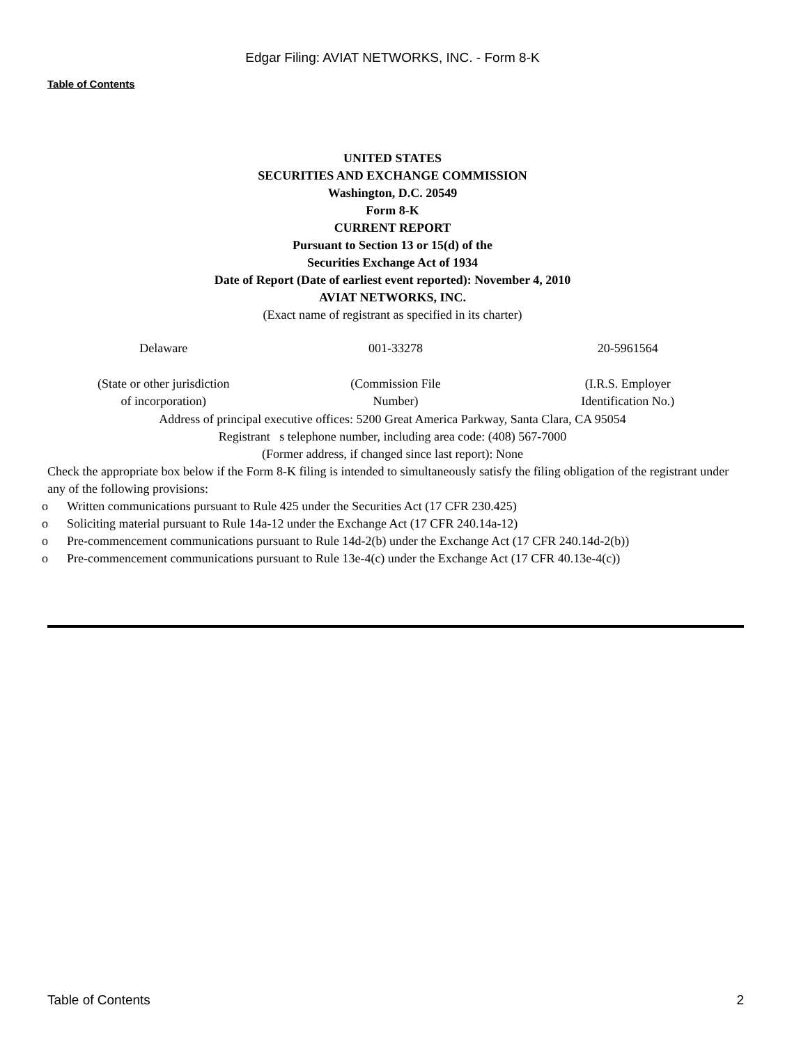Edgar Filing: AVIAT NETWORKS, INC. - Form 8-K
Table of Contents
UNITED STATES
SECURITIES AND EXCHANGE COMMISSION
Washington, D.C. 20549
Form 8-K
CURRENT REPORT
Pursuant to Section 13 or 15(d) of the
Securities Exchange Act of 1934
Date of Report (Date of earliest event reported): November 4, 2010
AVIAT NETWORKS, INC.
(Exact name of registrant as specified in its charter)
| Delaware | 001-33278 | 20-5961564 |
| (State or other jurisdiction of incorporation) | (Commission File Number) | (I.R.S. Employer Identification No.) |
Address of principal executive offices: 5200 Great America Parkway, Santa Clara, CA 95054
Registrant s telephone number, including area code: (408) 567-7000
(Former address, if changed since last report): None
Check the appropriate box below if the Form 8-K filing is intended to simultaneously satisfy the filing obligation of the registrant under any of the following provisions:
o Written communications pursuant to Rule 425 under the Securities Act (17 CFR 230.425)
o Soliciting material pursuant to Rule 14a-12 under the Exchange Act (17 CFR 240.14a-12)
o Pre-commencement communications pursuant to Rule 14d-2(b) under the Exchange Act (17 CFR 240.14d-2(b))
o Pre-commencement communications pursuant to Rule 13e-4(c) under the Exchange Act (17 CFR 40.13e-4(c))
Table of Contents 2